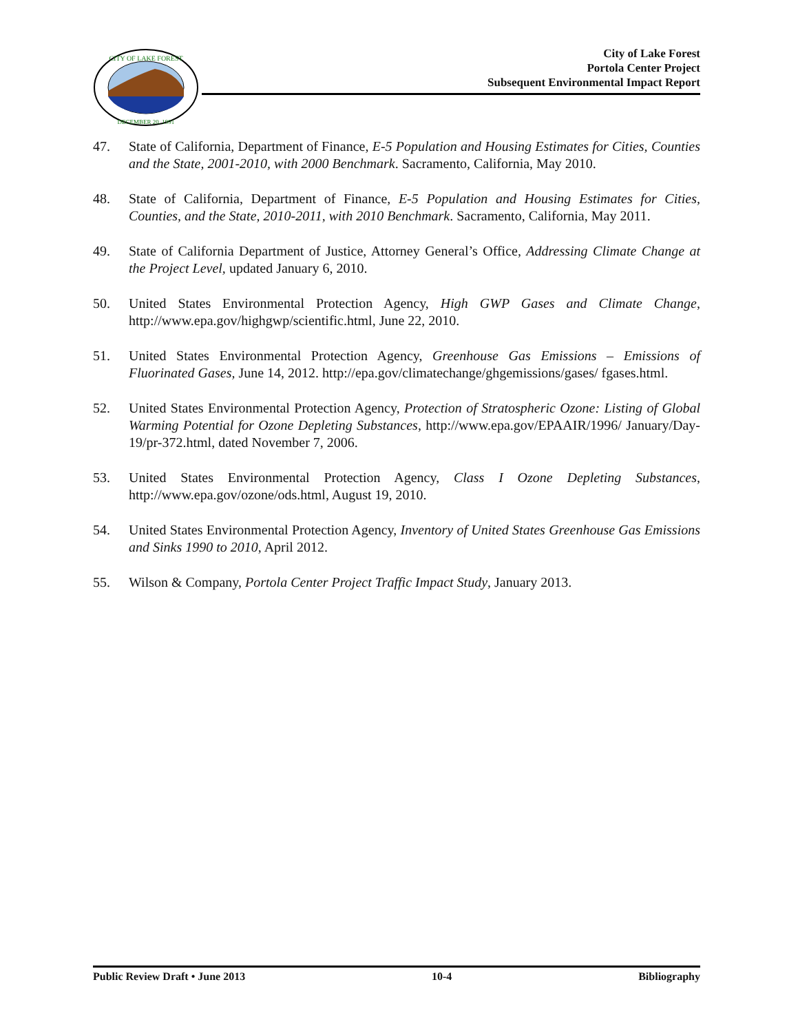CITY OF LAKE FOREST
DECEMBER 20, 1991
City of Lake Forest
Portola Center Project
Subsequent Environmental Impact Report
47. State of California, Department of Finance, E-5 Population and Housing Estimates for Cities, Counties and the State, 2001-2010, with 2000 Benchmark. Sacramento, California, May 2010.
48. State of California, Department of Finance, E-5 Population and Housing Estimates for Cities, Counties, and the State, 2010-2011, with 2010 Benchmark. Sacramento, California, May 2011.
49. State of California Department of Justice, Attorney General’s Office, Addressing Climate Change at the Project Level, updated January 6, 2010.
50. United States Environmental Protection Agency, High GWP Gases and Climate Change, http://www.epa.gov/highgwp/scientific.html, June 22, 2010.
51. United States Environmental Protection Agency, Greenhouse Gas Emissions – Emissions of Fluorinated Gases, June 14, 2012. http://epa.gov/climatechange/ghgemissions/gases/ fgases.html.
52. United States Environmental Protection Agency, Protection of Stratospheric Ozone: Listing of Global Warming Potential for Ozone Depleting Substances, http://www.epa.gov/EPAAIR/1996/ January/Day-19/pr-372.html, dated November 7, 2006.
53. United States Environmental Protection Agency, Class I Ozone Depleting Substances, http://www.epa.gov/ozone/ods.html, August 19, 2010.
54. United States Environmental Protection Agency, Inventory of United States Greenhouse Gas Emissions and Sinks 1990 to 2010, April 2012.
55. Wilson & Company, Portola Center Project Traffic Impact Study, January 2013.
Public Review Draft • June 2013 10-4 Bibliography